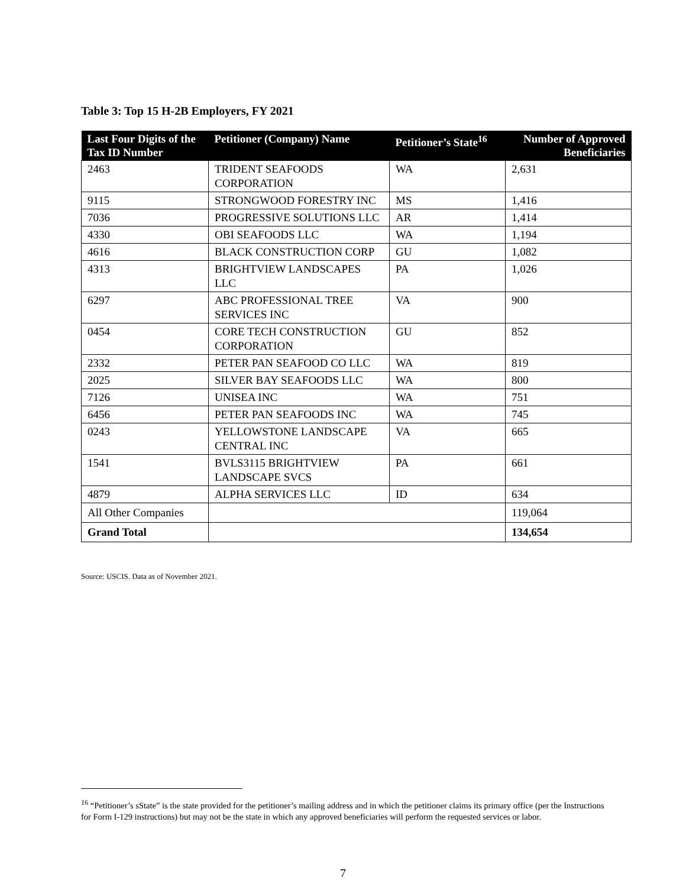Table 3: Top 15 H-2B Employers, FY 2021
| Last Four Digits of the Tax ID Number | Petitioner (Company) Name | Petitioner’s State<sup>16</sup> | Number of Approved Beneficiaries |
| --- | --- | --- | --- |
| 2463 | TRIDENT SEAFOODS CORPORATION | WA | 2,631 |
| 9115 | STRONGWOOD FORESTRY INC | MS | 1,416 |
| 7036 | PROGRESSIVE SOLUTIONS LLC | AR | 1,414 |
| 4330 | OBI SEAFOODS LLC | WA | 1,194 |
| 4616 | BLACK CONSTRUCTION CORP | GU | 1,082 |
| 4313 | BRIGHTVIEW LANDSCAPES LLC | PA | 1,026 |
| 6297 | ABC PROFESSIONAL TREE SERVICES INC | VA | 900 |
| 0454 | CORE TECH CONSTRUCTION CORPORATION | GU | 852 |
| 2332 | PETER PAN SEAFOOD CO LLC | WA | 819 |
| 2025 | SILVER BAY SEAFOODS LLC | WA | 800 |
| 7126 | UNISEA INC | WA | 751 |
| 6456 | PETER PAN SEAFOODS INC | WA | 745 |
| 0243 | YELLOWSTONE LANDSCAPE CENTRAL INC | VA | 665 |
| 1541 | BVLS3115 BRIGHTVIEW LANDSCAPE SVCS | PA | 661 |
| 4879 | ALPHA SERVICES LLC | ID | 634 |
| All Other Companies | | | 119,064 |
| Grand Total | | | 134,654 |
Source: USCIS. Data as of November 2021.
<sup>16</sup> “Petitioner’s sState” is the state provided for the petitioner’s mailing address and in which the petitioner claims its primary office (per the Instructions for Form I-129 instructions) but may not be the state in which any approved beneficiaries will perform the requested services or labor.
7